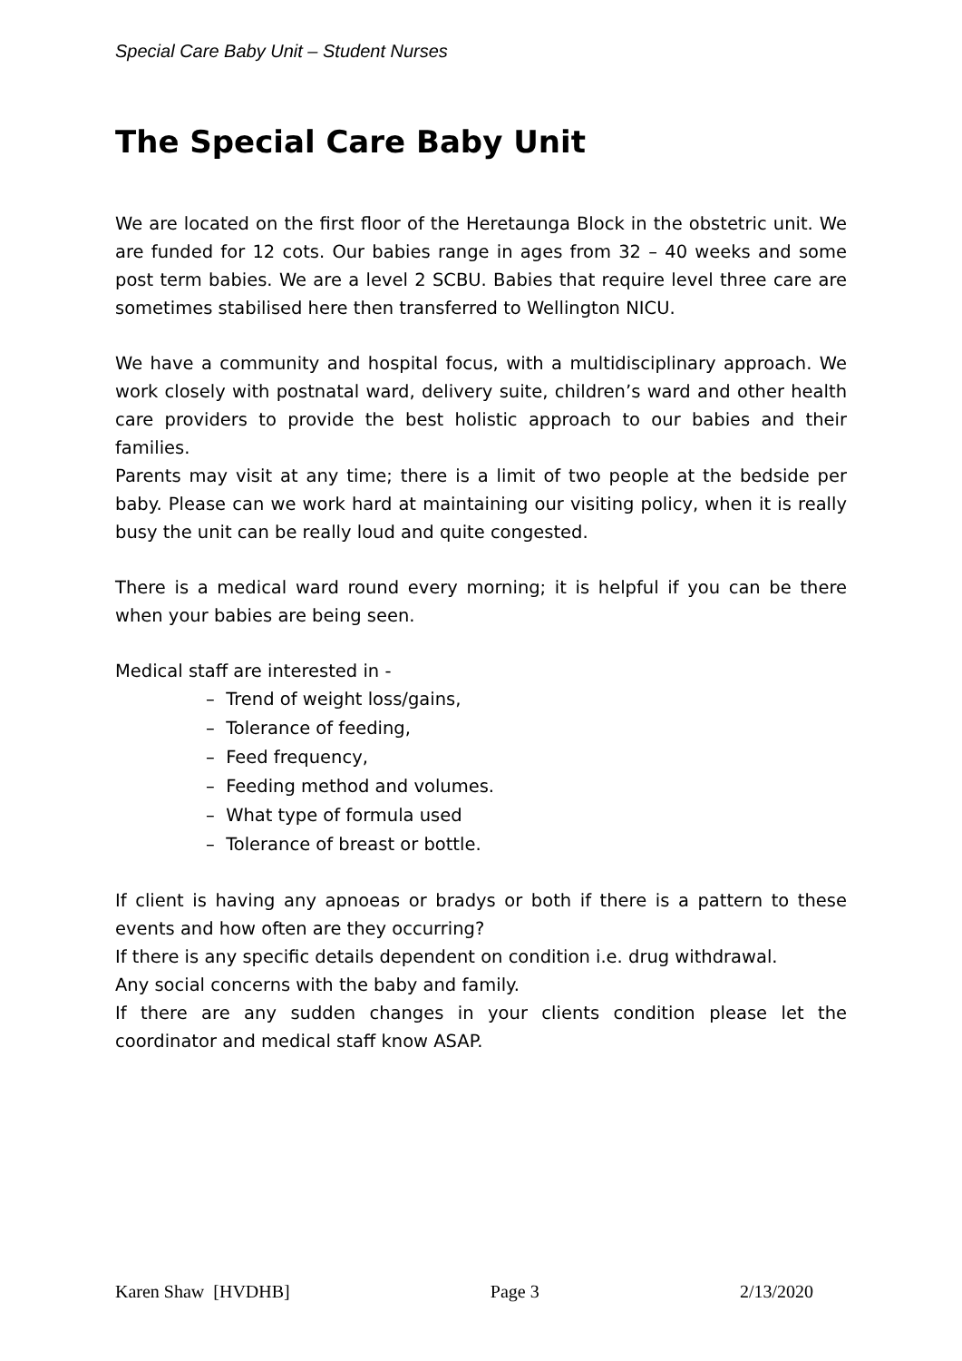Special Care Baby Unit – Student Nurses
The Special Care Baby Unit
We are located on the first floor of the Heretaunga Block in the obstetric unit. We are funded for 12 cots. Our babies range in ages from 32 – 40 weeks and some post term babies. We are a level 2 SCBU. Babies that require level three care are sometimes stabilised here then transferred to Wellington NICU.
We have a community and hospital focus, with a multidisciplinary approach. We work closely with postnatal ward, delivery suite, children’s ward and other health care providers to provide the best holistic approach to our babies and their families.
Parents may visit at any time; there is a limit of two people at the bedside per baby. Please can we work hard at maintaining our visiting policy, when it is really busy the unit can be really loud and quite congested.
There is a medical ward round every morning; it is helpful if you can be there when your babies are being seen.
Medical staff are interested in -
– Trend of weight loss/gains,
– Tolerance of feeding,
– Feed frequency,
– Feeding method and volumes.
– What type of formula used
– Tolerance of breast or bottle.
If client is having any apnoeas or bradys or both if there is a pattern to these events and how often are they occurring?
If there is any specific details dependent on condition i.e. drug withdrawal.
Any social concerns with the baby and family.
If there are any sudden changes in your clients condition please let the coordinator and medical staff know ASAP.
Karen Shaw [HVDHB] Page 3 2/13/2020